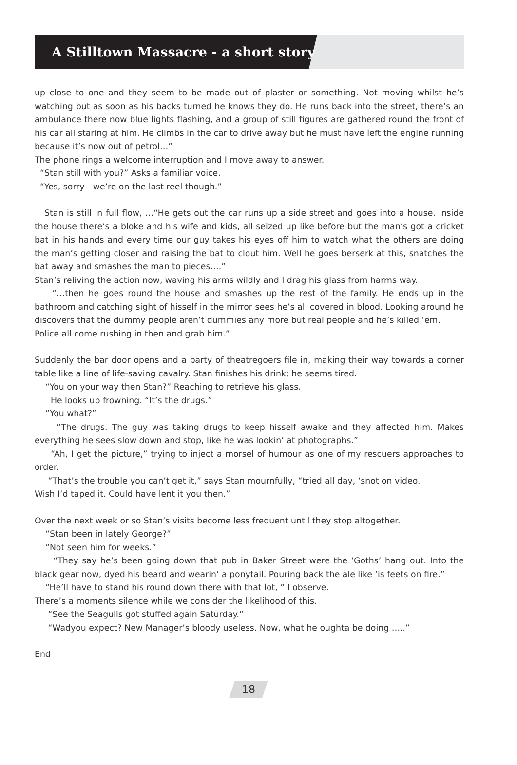A Stilltown Massacre - a short story
up close to one and they seem to be made out of plaster or something. Not moving whilst he’s watching but as soon as his backs turned he knows they do. He runs back into the street, there’s an ambulance there now blue lights flashing, and a group of still figures are gathered round the front of his car all staring at him. He climbs in the car to drive away but he must have left the engine running because it’s now out of petrol…”
The phone rings a welcome interruption and I move away to answer.
“Stan still with you?” Asks a familiar voice.
“Yes, sorry - we’re on the last reel though.”
Stan is still in full flow, …“He gets out the car runs up a side street and goes into a house. Inside the house there’s a bloke and his wife and kids, all seized up like before but the man’s got a cricket bat in his hands and every time our guy takes his eyes off him to watch what the others are doing the man’s getting closer and raising the bat to clout him. Well he goes berserk at this, snatches the bat away and smashes the man to pieces….”
Stan’s reliving the action now, waving his arms wildly and I drag his glass from harms way.
“…then he goes round the house and smashes up the rest of the family. He ends up in the bathroom and catching sight of hisself in the mirror sees he’s all covered in blood. Looking around he discovers that the dummy people aren’t dummies any more but real people and he’s killed ‘em.
Police all come rushing in then and grab him.”
Suddenly the bar door opens and a party of theatregoers file in, making their way towards a corner table like a line of life-saving cavalry. Stan finishes his drink; he seems tired.
“You on your way then Stan?” Reaching to retrieve his glass.
He looks up frowning. “It’s the drugs.”
“You what?”
“The drugs. The guy was taking drugs to keep hisself awake and they affected him. Makes everything he sees slow down and stop, like he was lookin’ at photographs.”
“Ah, I get the picture,” trying to inject a morsel of humour as one of my rescuers approaches to order.
“That’s the trouble you can’t get it,” says Stan mournfully, “tried all day, ‘snot on video.
Wish I’d taped it. Could have lent it you then.”
Over the next week or so Stan’s visits become less frequent until they stop altogether.
“Stan been in lately George?”
“Not seen him for weeks.”
“They say he’s been going down that pub in Baker Street were the ‘Goths’ hang out. Into the black gear now, dyed his beard and wearin’ a ponytail. Pouring back the ale like ‘is feets on fire.”
“He’ll have to stand his round down there with that lot, ” I observe.
There’s a moments silence while we consider the likelihood of this.
“See the Seagulls got stuffed again Saturday.”
“Wadyou expect? New Manager’s bloody useless. Now, what he oughta be doing …..”
End
18